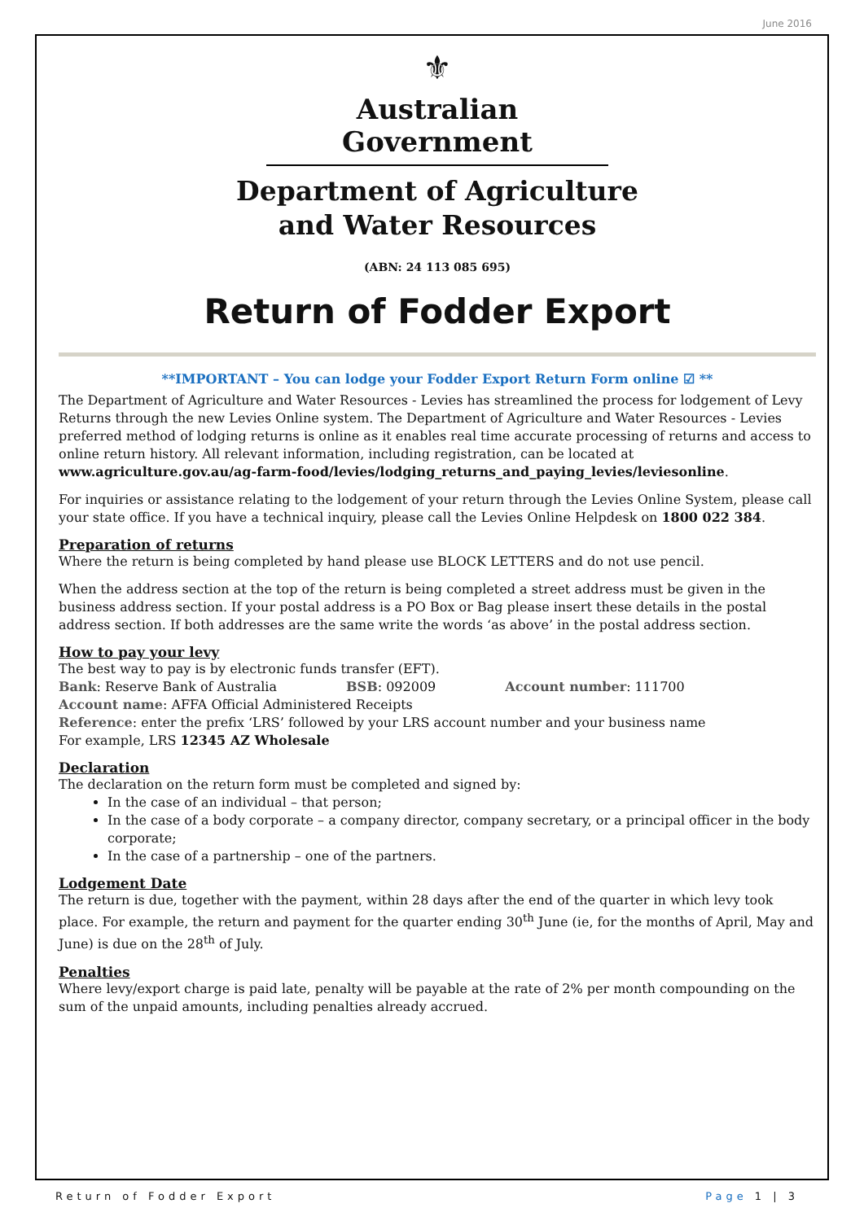June 2016
⚜
Australian Government
Department of Agriculture
and Water Resources
(ABN: 24 113 085 695)
Return of Fodder Export
**IMPORTANT – You can lodge your Fodder Export Return Form online ☑ **
The Department of Agriculture and Water Resources - Levies has streamlined the process for lodgement of Levy Returns through the new Levies Online system. The Department of Agriculture and Water Resources - Levies preferred method of lodging returns is online as it enables real time accurate processing of returns and access to online return history. All relevant information, including registration, can be located at www.agriculture.gov.au/ag-farm-food/levies/lodging_returns_and_paying_levies/leviesonline.
For inquiries or assistance relating to the lodgement of your return through the Levies Online System, please call your state office. If you have a technical inquiry, please call the Levies Online Helpdesk on 1800 022 384.
Preparation of returns
Where the return is being completed by hand please use BLOCK LETTERS and do not use pencil.
When the address section at the top of the return is being completed a street address must be given in the business address section. If your postal address is a PO Box or Bag please insert these details in the postal address section. If both addresses are the same write the words ‘as above’ in the postal address section.
How to pay your levy
The best way to pay is by electronic funds transfer (EFT).
Bank: Reserve Bank of Australia BSB: 092009 Account number: 111700
Account name: AFFA Official Administered Receipts
Reference: enter the prefix ‘LRS’ followed by your LRS account number and your business name
For example, LRS 12345 AZ Wholesale
Declaration
The declaration on the return form must be completed and signed by:
In the case of an individual – that person;
In the case of a body corporate – a company director, company secretary, or a principal officer in the body corporate;
In the case of a partnership – one of the partners.
Lodgement Date
The return is due, together with the payment, within 28 days after the end of the quarter in which levy took place. For example, the return and payment for the quarter ending 30<sup>th</sup> June (ie, for the months of April, May and June) is due on the 28<sup>th</sup> of July.
Penalties
Where levy/export charge is paid late, penalty will be payable at the rate of 2% per month compounding on the sum of the unpaid amounts, including penalties already accrued.
Return of Fodder Export Page 1 | 3